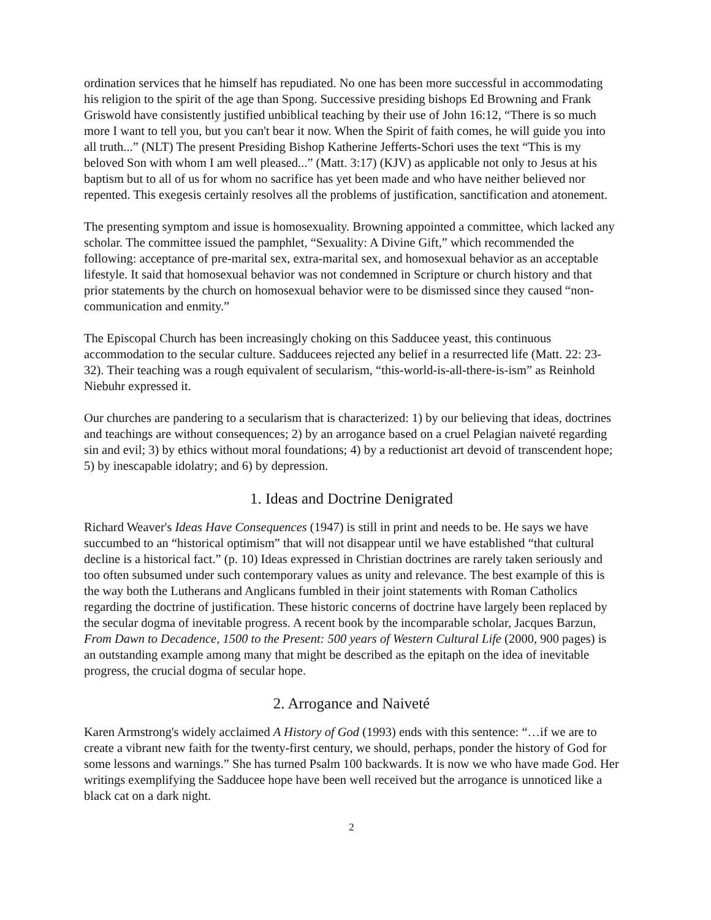ordination services that he himself has repudiated. No one has been more successful in accommodating his religion to the spirit of the age than Spong. Successive presiding bishops Ed Browning and Frank Griswold have consistently justified unbiblical teaching by their use of John 16:12, “There is so much more I want to tell you, but you can't bear it now. When the Spirit of faith comes, he will guide you into all truth...” (NLT) The present Presiding Bishop Katherine Jefferts-Schori uses the text “This is my beloved Son with whom I am well pleased...” (Matt. 3:17) (KJV) as applicable not only to Jesus at his baptism but to all of us for whom no sacrifice has yet been made and who have neither believed nor repented. This exegesis certainly resolves all the problems of justification, sanctification and atonement.
The presenting symptom and issue is homosexuality. Browning appointed a committee, which lacked any scholar. The committee issued the pamphlet, “Sexuality: A Divine Gift,” which recommended the following: acceptance of pre-marital sex, extra-marital sex, and homosexual behavior as an acceptable lifestyle. It said that homosexual behavior was not condemned in Scripture or church history and that prior statements by the church on homosexual behavior were to be dismissed since they caused “non-communication and enmity.”
The Episcopal Church has been increasingly choking on this Sadducee yeast, this continuous accommodation to the secular culture. Sadducees rejected any belief in a resurrected life (Matt. 22: 23-32). Their teaching was a rough equivalent of secularism, “this-world-is-all-there-is-ism” as Reinhold Niebuhr expressed it.
Our churches are pandering to a secularism that is characterized: 1) by our believing that ideas, doctrines and teachings are without consequences; 2) by an arrogance based on a cruel Pelagian naiveté regarding sin and evil; 3) by ethics without moral foundations; 4) by a reductionist art devoid of transcendent hope; 5) by inescapable idolatry; and 6) by depression.
1. Ideas and Doctrine Denigrated
Richard Weaver's Ideas Have Consequences (1947) is still in print and needs to be. He says we have succumbed to an “historical optimism” that will not disappear until we have established “that cultural decline is a historical fact.” (p. 10) Ideas expressed in Christian doctrines are rarely taken seriously and too often subsumed under such contemporary values as unity and relevance. The best example of this is the way both the Lutherans and Anglicans fumbled in their joint statements with Roman Catholics regarding the doctrine of justification. These historic concerns of doctrine have largely been replaced by the secular dogma of inevitable progress. A recent book by the incomparable scholar, Jacques Barzun, From Dawn to Decadence, 1500 to the Present: 500 years of Western Cultural Life (2000, 900 pages) is an outstanding example among many that might be described as the epitaph on the idea of inevitable progress, the crucial dogma of secular hope.
2. Arrogance and Naiveté
Karen Armstrong's widely acclaimed A History of God (1993) ends with this sentence: “…if we are to create a vibrant new faith for the twenty-first century, we should, perhaps, ponder the history of God for some lessons and warnings.” She has turned Psalm 100 backwards. It is now we who have made God. Her writings exemplifying the Sadducee hope have been well received but the arrogance is unnoticed like a black cat on a dark night.
2